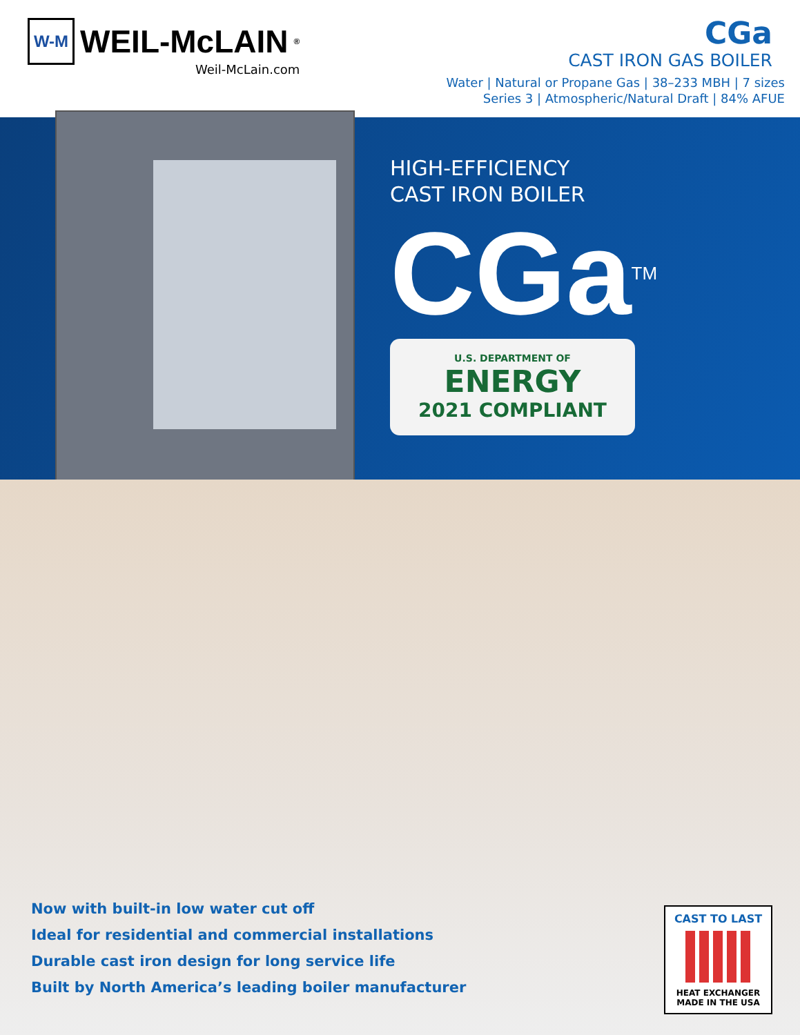W-M WEIL-McLAIN<sup>®</sup>
Weil-McLain.com
CGa
CAST IRON GAS BOILER
Water | Natural or Propane Gas | 38–233 MBH | 7 sizes
Series 3 | Atmospheric/Natural Draft | 84% AFUE
HIGH-EFFICIENCY
CAST IRON BOILER
CGa<sup>TM</sup>
U.S. DEPARTMENT OF
ENERGY
2021 COMPLIANT
Now with built-in low water cut off
Ideal for residential and commercial installations
Durable cast iron design for long service life
Built by North America’s leading boiler manufacturer
CAST TO LAST
HEAT EXCHANGER
MADE IN THE USA